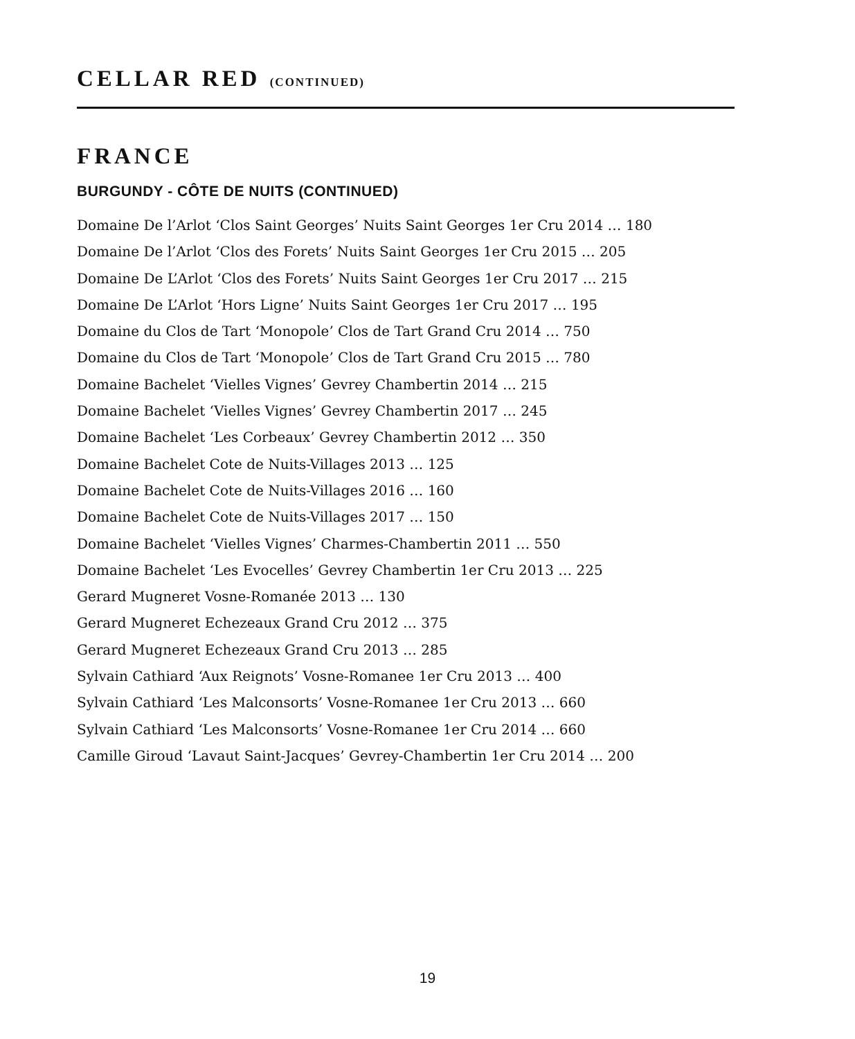CELLAR RED (CONTINUED)
FRANCE
BURGUNDY - CÔTE DE NUITS (CONTINUED)
Domaine De l’Arlot ‘Clos Saint Georges’ Nuits Saint Georges 1er Cru 2014 … 180
Domaine De l’Arlot ‘Clos des Forets’ Nuits Saint Georges 1er Cru 2015 … 205
Domaine De L’Arlot ‘Clos des Forets’ Nuits Saint Georges 1er Cru 2017 … 215
Domaine De L’Arlot ‘Hors Ligne’ Nuits Saint Georges 1er Cru 2017 … 195
Domaine du Clos de Tart ‘Monopole’ Clos de Tart Grand Cru 2014 … 750
Domaine du Clos de Tart ‘Monopole’ Clos de Tart Grand Cru 2015 … 780
Domaine Bachelet ‘Vielles Vignes’ Gevrey Chambertin 2014 … 215
Domaine Bachelet ‘Vielles Vignes’ Gevrey Chambertin 2017 … 245
Domaine Bachelet ‘Les Corbeaux’ Gevrey Chambertin 2012 … 350
Domaine Bachelet Cote de Nuits-Villages 2013 … 125
Domaine Bachelet Cote de Nuits-Villages 2016 … 160
Domaine Bachelet Cote de Nuits-Villages 2017 … 150
Domaine Bachelet ‘Vielles Vignes’ Charmes-Chambertin 2011 … 550
Domaine Bachelet ‘Les Evocelles’ Gevrey Chambertin 1er Cru 2013 … 225
Gerard Mugneret Vosne-Romanée 2013 … 130
Gerard Mugneret Echezeaux Grand Cru 2012 … 375
Gerard Mugneret Echezeaux Grand Cru 2013 … 285
Sylvain Cathiard ‘Aux Reignots’ Vosne-Romanee 1er Cru 2013 … 400
Sylvain Cathiard ‘Les Malconsorts’ Vosne-Romanee 1er Cru 2013 … 660
Sylvain Cathiard ‘Les Malconsorts’ Vosne-Romanee 1er Cru 2014 … 660
Camille Giroud ‘Lavaut Saint-Jacques’ Gevrey-Chambertin 1er Cru 2014 … 200
19